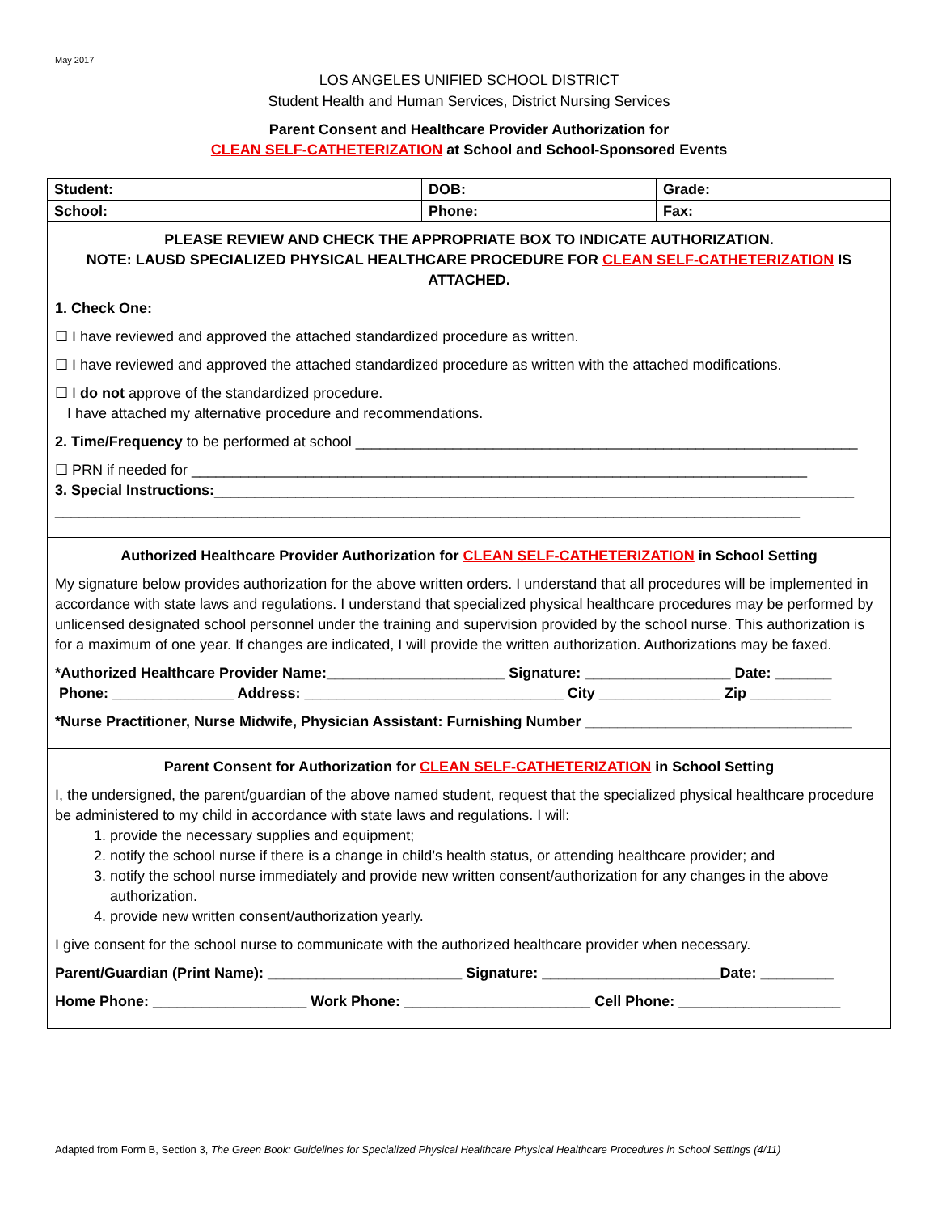May 2017
LOS ANGELES UNIFIED SCHOOL DISTRICT
Student Health and Human Services, District Nursing Services
Parent Consent and Healthcare Provider Authorization for
CLEAN SELF-CATHETERIZATION at School and School-Sponsored Events
| Student: | DOB: | | Grade: |
| School: | Phone: | Fax: | |
PLEASE REVIEW AND CHECK THE APPROPRIATE BOX TO INDICATE AUTHORIZATION.
NOTE: LAUSD SPECIALIZED PHYSICAL HEALTHCARE PROCEDURE FOR CLEAN SELF-CATHETERIZATION IS ATTACHED.
1. Check One:
☐ I have reviewed and approved the attached standardized procedure as written.
☐ I have reviewed and approved the attached standardized procedure as written with the attached modifications.
☐ I do not approve of the standardized procedure.
I have attached my alternative procedure and recommendations.
2. Time/Frequency to be performed at school ______________________________________________________________
☐ PRN if needed for ____________________________________________________________________________
3. Special Instructions:_______________________________________________________________________________
____________________________________________________________________________________________
Authorized Healthcare Provider Authorization for CLEAN SELF-CATHETERIZATION in School Setting
My signature below provides authorization for the above written orders. I understand that all procedures will be implemented in accordance with state laws and regulations. I understand that specialized physical healthcare procedures may be performed by unlicensed designated school personnel under the training and supervision provided by the school nurse. This authorization is for a maximum of one year. If changes are indicated, I will provide the written authorization. Authorizations may be faxed.
*Authorized Healthcare Provider Name:______________________ Signature: __________________ Date: _______
Phone: _______________ Address: ________________________________ City _______________ Zip __________
*Nurse Practitioner, Nurse Midwife, Physician Assistant: Furnishing Number _________________________________
Parent Consent for Authorization for CLEAN SELF-CATHETERIZATION in School Setting
I, the undersigned, the parent/guardian of the above named student, request that the specialized physical healthcare procedure be administered to my child in accordance with state laws and regulations. I will:
1. provide the necessary supplies and equipment;
2. notify the school nurse if there is a change in child’s health status, or attending healthcare provider; and
3. notify the school nurse immediately and provide new written consent/authorization for any changes in the above authorization.
4. provide new written consent/authorization yearly.
I give consent for the school nurse to communicate with the authorized healthcare provider when necessary.
Parent/Guardian (Print Name): ________________________ Signature: ______________________Date: _________
Home Phone: ___________________ Work Phone: _______________________ Cell Phone: ____________________
Adapted from Form B, Section 3, The Green Book: Guidelines for Specialized Physical Healthcare Physical Healthcare Procedures in School Settings (4/11)